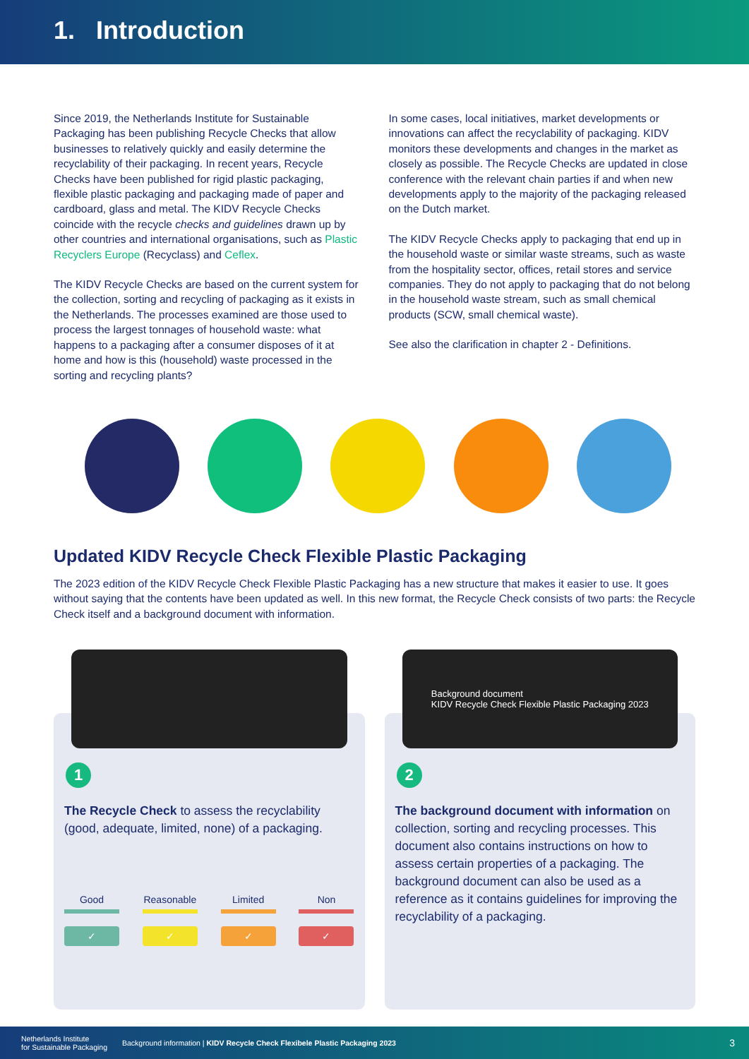1. Introduction
Since 2019, the Netherlands Institute for Sustainable Packaging has been publishing Recycle Checks that allow businesses to relatively quickly and easily determine the recyclability of their packaging. In recent years, Recycle Checks have been published for rigid plastic packaging, flexible plastic packaging and packaging made of paper and cardboard, glass and metal. The KIDV Recycle Checks coincide with the recycle checks and guidelines drawn up by other countries and international organisations, such as Plastic Recyclers Europe (Recyclass) and Ceflex.
The KIDV Recycle Checks are based on the current system for the collection, sorting and recycling of packaging as it exists in the Netherlands. The processes examined are those used to process the largest tonnages of household waste: what happens to a packaging after a consumer disposes of it at home and how is this (household) waste processed in the sorting and recycling plants?
In some cases, local initiatives, market developments or innovations can affect the recyclability of packaging. KIDV monitors these developments and changes in the market as closely as possible. The Recycle Checks are updated in close conference with the relevant chain parties if and when new developments apply to the majority of the packaging released on the Dutch market.
The KIDV Recycle Checks apply to packaging that end up in the household waste or similar waste streams, such as waste from the hospitality sector, offices, retail stores and service companies. They do not apply to packaging that do not belong in the household waste stream, such as small chemical products (SCW, small chemical waste).
See also the clarification in chapter 2 - Definitions.
Updated KIDV Recycle Check Flexible Plastic Packaging
The 2023 edition of the KIDV Recycle Check Flexible Plastic Packaging has a new structure that makes it easier to use. It goes without saying that the contents have been updated as well. In this new format, the Recycle Check consists of two parts: the Recycle Check itself and a background document with information.
1
The Recycle Check to assess the recyclability (good, adequate, limited, none) of a packaging.
Good
✓
Reasonable
✓
Limited
✓
Non
✓
Background document
KIDV Recycle Check Flexible Plastic Packaging 2023
2
The background document with information on collection, sorting and recycling processes. This document also contains instructions on how to assess certain properties of a packaging. The background document can also be used as a reference as it contains guidelines for improving the recyclability of a packaging.
Netherlands Institute
for Sustainable Packaging Background information | KIDV Recycle Check Flexibele Plastic Packaging 2023 3